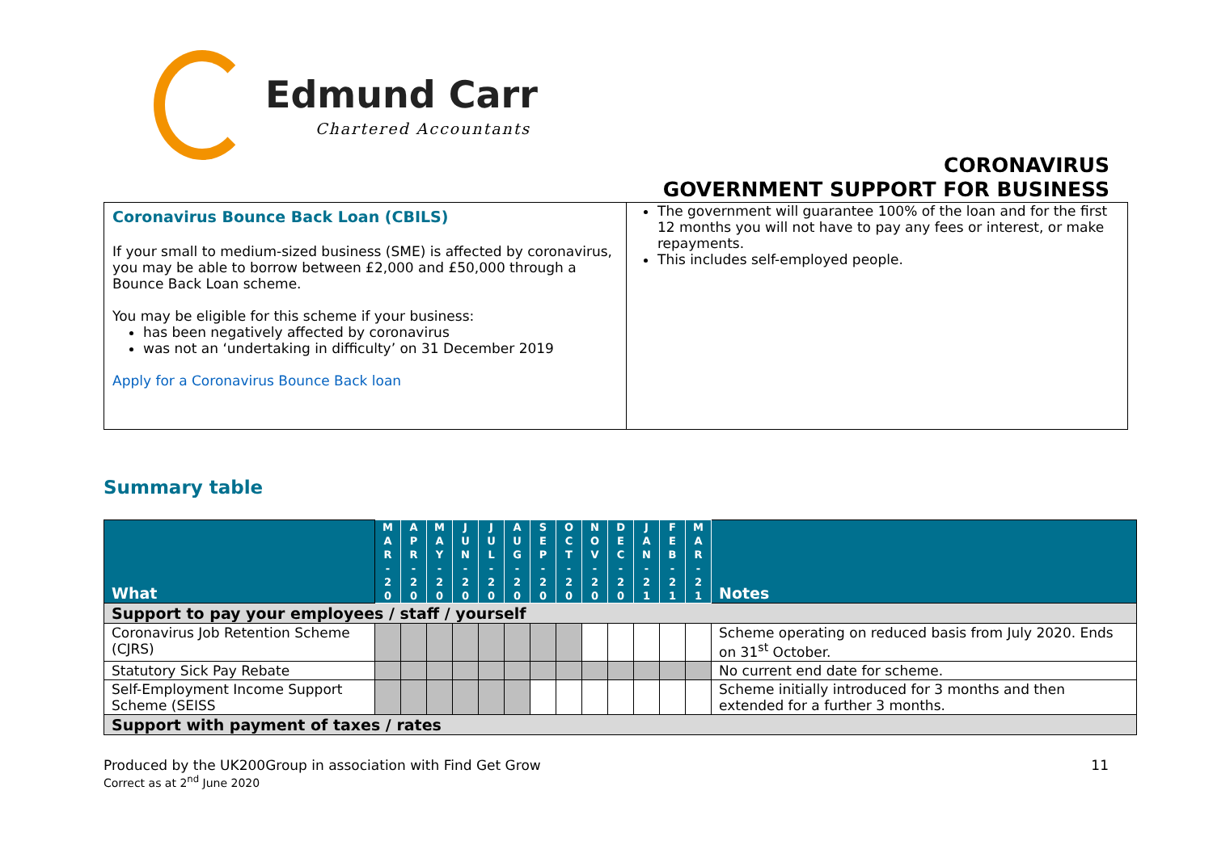Edmund Carr
Chartered Accountants
CORONAVIRUS
GOVERNMENT SUPPORT FOR BUSINESS
Coronavirus Bounce Back Loan (CBILS)
If your small to medium-sized business (SME) is affected by coronavirus, you may be able to borrow between £2,000 and £50,000 through a Bounce Back Loan scheme.
You may be eligible for this scheme if your business:
has been negatively affected by coronavirus
was not an ‘undertaking in difficulty’ on 31 December 2019
Apply for a Coronavirus Bounce Back loan
The government will guarantee 100% of the loan and for the first 12 months you will not have to pay any fees or interest, or make repayments.
This includes self-employed people.
Summary table
| What | M A R - 2 0 | A P R - 2 0 | M A Y - 2 0 | J U N - 2 0 | J U L - 2 0 | A U G - 2 0 | S E P - 2 0 | O C T - 2 0 | N O V - 2 0 | D E C - 2 0 | J A N - 2 1 | F E B - 2 1 | M A R - 2 1 | Notes |
| --- | --- | --- | --- | --- | --- | --- | --- | --- | --- | --- | --- | --- | --- | --- |
| Support to pay your employees / staff / yourself | | | | | | | | | | | | | | |
| Coronavirus Job Retention Scheme (CJRS) | | | | | | | | | | | | | | Scheme operating on reduced basis from July 2020. Ends on 31<sup>st</sup> October. |
| Statutory Sick Pay Rebate | | | | | | | | | | | | | | No current end date for scheme. |
| Self-Employment Income Support Scheme (SEISS | | | | | | | | | | | | | | Scheme initially introduced for 3 months and then extended for a further 3 months. |
| Support with payment of taxes / rates | | | | | | | | | | | | | | |
Produced by the UK200Group in association with Find Get Grow
Correct as at 2<sup>nd</sup> June 2020
11